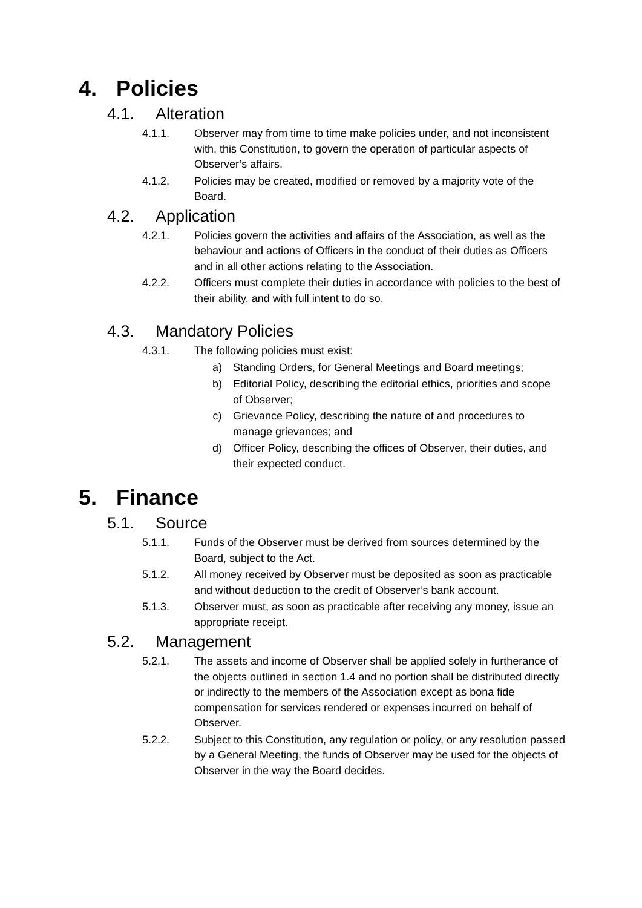4. Policies
4.1. Alteration
4.1.1. Observer may from time to time make policies under, and not inconsistent with, this Constitution, to govern the operation of particular aspects of Observer’s affairs.
4.1.2. Policies may be created, modified or removed by a majority vote of the Board.
4.2. Application
4.2.1. Policies govern the activities and affairs of the Association, as well as the behaviour and actions of Officers in the conduct of their duties as Officers and in all other actions relating to the Association.
4.2.2. Officers must complete their duties in accordance with policies to the best of their ability, and with full intent to do so.
4.3. Mandatory Policies
4.3.1. The following policies must exist:
a) Standing Orders, for General Meetings and Board meetings;
b) Editorial Policy, describing the editorial ethics, priorities and scope of Observer;
c) Grievance Policy, describing the nature of and procedures to manage grievances; and
d) Officer Policy, describing the offices of Observer, their duties, and their expected conduct.
5. Finance
5.1. Source
5.1.1. Funds of the Observer must be derived from sources determined by the Board, subject to the Act.
5.1.2. All money received by Observer must be deposited as soon as practicable and without deduction to the credit of Observer’s bank account.
5.1.3. Observer must, as soon as practicable after receiving any money, issue an appropriate receipt.
5.2. Management
5.2.1. The assets and income of Observer shall be applied solely in furtherance of the objects outlined in section 1.4 and no portion shall be distributed directly or indirectly to the members of the Association except as bona fide compensation for services rendered or expenses incurred on behalf of Observer.
5.2.2. Subject to this Constitution, any regulation or policy, or any resolution passed by a General Meeting, the funds of Observer may be used for the objects of Observer in the way the Board decides.